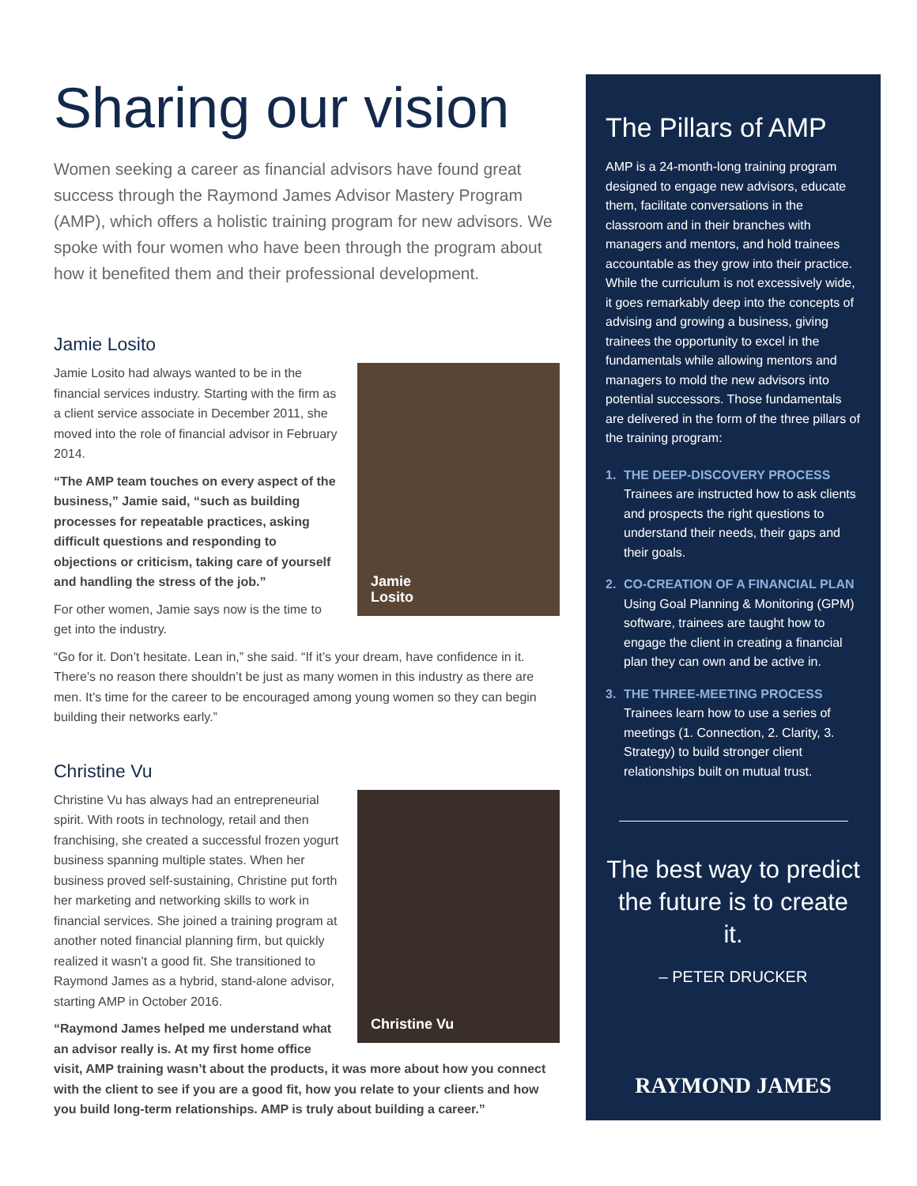Sharing our vision
Women seeking a career as financial advisors have found great success through the Raymond James Advisor Mastery Program (AMP), which offers a holistic training program for new advisors. We spoke with four women who have been through the program about how it benefited them and their professional development.
Jamie Losito
Jamie
Losito
Jamie Losito had always wanted to be in the financial services industry. Starting with the firm as a client service associate in December 2011, she moved into the role of financial advisor in February 2014.
“The AMP team touches on every aspect of the business,” Jamie said, “such as building processes for repeatable practices, asking difficult questions and responding to objections or criticism, taking care of yourself and handling the stress of the job.”
For other women, Jamie says now is the time to get into the industry.
“Go for it. Don’t hesitate. Lean in,” she said. “If it’s your dream, have confidence in it. There’s no reason there shouldn’t be just as many women in this industry as there are men. It’s time for the career to be encouraged among young women so they can begin building their networks early.”
Christine Vu
Christine Vu
Christine Vu has always had an entrepreneurial spirit. With roots in technology, retail and then franchising, she created a successful frozen yogurt business spanning multiple states. When her business proved self-sustaining, Christine put forth her marketing and networking skills to work in financial services. She joined a training program at another noted financial planning firm, but quickly realized it wasn’t a good fit. She transitioned to Raymond James as a hybrid, stand-alone advisor, starting AMP in October 2016.
“Raymond James helped me understand what an advisor really is. At my first home office visit, AMP training wasn’t about the products, it was more about how you connect with the client to see if you are a good fit, how you relate to your clients and how you build long-term relationships. AMP is truly about building a career.”
The Pillars of AMP
AMP is a 24-month-long training program designed to engage new advisors, educate them, facilitate conversations in the classroom and in their branches with managers and mentors, and hold trainees accountable as they grow into their practice. While the curriculum is not excessively wide, it goes remarkably deep into the concepts of advising and growing a business, giving trainees the opportunity to excel in the fundamentals while allowing mentors and managers to mold the new advisors into potential successors. Those fundamentals are delivered in the form of the three pillars of the training program:
1. THE DEEP-DISCOVERY PROCESS
Trainees are instructed how to ask clients and prospects the right questions to understand their needs, their gaps and their goals.
2. CO-CREATION OF A FINANCIAL PLAN
Using Goal Planning & Monitoring (GPM) software, trainees are taught how to engage the client in creating a financial plan they can own and be active in.
3. THE THREE-MEETING PROCESS
Trainees learn how to use a series of meetings (1. Connection, 2. Clarity, 3. Strategy) to build stronger client relationships built on mutual trust.
The best way to predict the future is to create it.
– PETER DRUCKER
RAYMOND JAMES